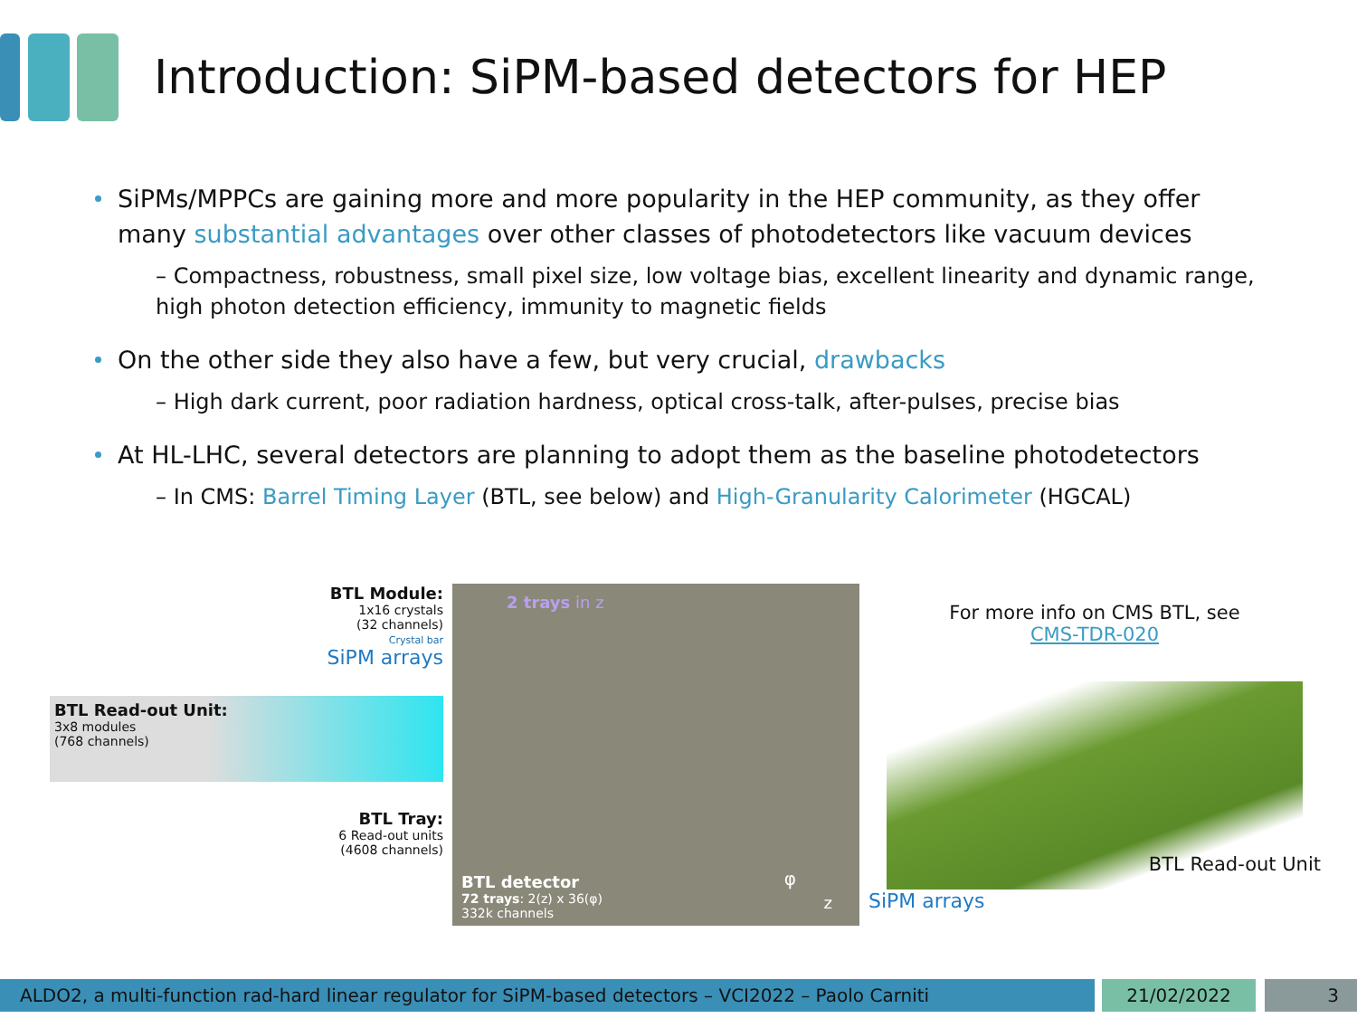Introduction: SiPM-based detectors for HEP
SiPMs/MPPCs are gaining more and more popularity in the HEP community, as they offer many substantial advantages over other classes of photodetectors like vacuum devices
– Compactness, robustness, small pixel size, low voltage bias, excellent linearity and dynamic range, high photon detection efficiency, immunity to magnetic fields
On the other side they also have a few, but very crucial, drawbacks
– High dark current, poor radiation hardness, optical cross-talk, after-pulses, precise bias
At HL-LHC, several detectors are planning to adopt them as the baseline photodetectors
– In CMS: Barrel Timing Layer (BTL, see below) and High-Granularity Calorimeter (HGCAL)
BTL Module:
1x16 crystals
(32 channels)
Crystal bar
SiPM arrays
BTL Read-out Unit:
3x8 modules
(768 channels)
BTL Tray:
6 Read-out units
(4608 channels)
2 trays in z
BTL detector
72 trays: 2(z) x 36(φ)
332k channels
φ
z
For more info on CMS BTL, see
CMS-TDR-020
SiPM arrays BTL Read-out Unit
ALDO2, a multi-function rad-hard linear regulator for SiPM-based detectors – VCI2022 – Paolo Carniti 21/02/2022 3